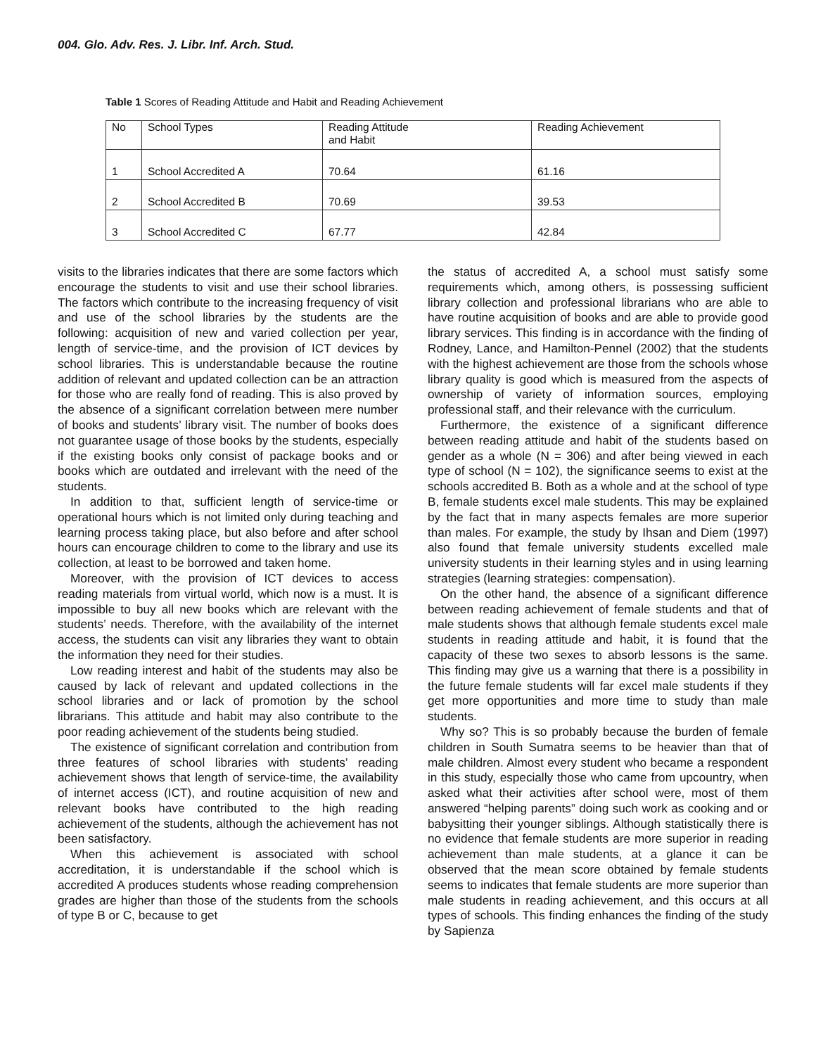004. Glo. Adv. Res. J. Libr. Inf. Arch. Stud.
Table 1 Scores of Reading Attitude and Habit and Reading Achievement
| No | School Types | Reading Attitude and Habit | Reading Achievement |
| --- | --- | --- | --- |
| 1 | School Accredited A | 70.64 | 61.16 |
| 2 | School Accredited B | 70.69 | 39.53 |
| 3 | School Accredited C | 67.77 | 42.84 |
visits to the libraries indicates that there are some factors which encourage the students to visit and use their school libraries. The factors which contribute to the increasing frequency of visit and use of the school libraries by the students are the following: acquisition of new and varied collection per year, length of service-time, and the provision of ICT devices by school libraries. This is understandable because the routine addition of relevant and updated collection can be an attraction for those who are really fond of reading. This is also proved by the absence of a significant correlation between mere number of books and students’ library visit. The number of books does not guarantee usage of those books by the students, especially if the existing books only consist of package books and or books which are outdated and irrelevant with the need of the students.
In addition to that, sufficient length of service-time or operational hours which is not limited only during teaching and learning process taking place, but also before and after school hours can encourage children to come to the library and use its collection, at least to be borrowed and taken home.
Moreover, with the provision of ICT devices to access reading materials from virtual world, which now is a must. It is impossible to buy all new books which are relevant with the students’ needs. Therefore, with the availability of the internet access, the students can visit any libraries they want to obtain the information they need for their studies.
Low reading interest and habit of the students may also be caused by lack of relevant and updated collections in the school libraries and or lack of promotion by the school librarians. This attitude and habit may also contribute to the poor reading achievement of the students being studied.
The existence of significant correlation and contribution from three features of school libraries with students’ reading achievement shows that length of service-time, the availability of internet access (ICT), and routine acquisition of new and relevant books have contributed to the high reading achievement of the students, although the achievement has not been satisfactory.
When this achievement is associated with school accreditation, it is understandable if the school which is accredited A produces students whose reading comprehension grades are higher than those of the students from the schools of type B or C, because to get
the status of accredited A, a school must satisfy some requirements which, among others, is possessing sufficient library collection and professional librarians who are able to have routine acquisition of books and are able to provide good library services. This finding is in accordance with the finding of Rodney, Lance, and Hamilton-Pennel (2002) that the students with the highest achievement are those from the schools whose library quality is good which is measured from the aspects of ownership of variety of information sources, employing professional staff, and their relevance with the curriculum.
Furthermore, the existence of a significant difference between reading attitude and habit of the students based on gender as a whole (N = 306) and after being viewed in each type of school (N = 102), the significance seems to exist at the schools accredited B. Both as a whole and at the school of type B, female students excel male students. This may be explained by the fact that in many aspects females are more superior than males. For example, the study by Ihsan and Diem (1997) also found that female university students excelled male university students in their learning styles and in using learning strategies (learning strategies: compensation).
On the other hand, the absence of a significant difference between reading achievement of female students and that of male students shows that although female students excel male students in reading attitude and habit, it is found that the capacity of these two sexes to absorb lessons is the same. This finding may give us a warning that there is a possibility in the future female students will far excel male students if they get more opportunities and more time to study than male students.
Why so? This is so probably because the burden of female children in South Sumatra seems to be heavier than that of male children. Almost every student who became a respondent in this study, especially those who came from upcountry, when asked what their activities after school were, most of them answered “helping parents” doing such work as cooking and or babysitting their younger siblings. Although statistically there is no evidence that female students are more superior in reading achievement than male students, at a glance it can be observed that the mean score obtained by female students seems to indicates that female students are more superior than male students in reading achievement, and this occurs at all types of schools. This finding enhances the finding of the study by Sapienza